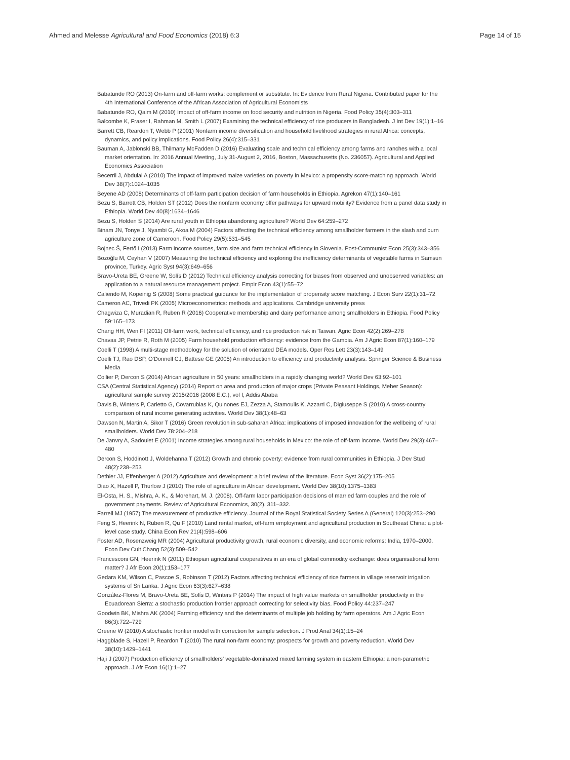Ahmed and Melesse Agricultural and Food Economics (2018) 6:3 Page 14 of 15
Babatunde RO (2013) On-farm and off-farm works: complement or substitute. In: Evidence from Rural Nigeria. Contributed paper for the 4th International Conference of the African Association of Agricultural Economists
Babatunde RO, Qaim M (2010) Impact of off-farm income on food security and nutrition in Nigeria. Food Policy 35(4):303–311
Balcombe K, Fraser I, Rahman M, Smith L (2007) Examining the technical efficiency of rice producers in Bangladesh. J Int Dev 19(1):1–16
Barrett CB, Reardon T, Webb P (2001) Nonfarm income diversification and household livelihood strategies in rural Africa: concepts, dynamics, and policy implications. Food Policy 26(4):315–331
Bauman A, Jablonski BB, Thilmany McFadden D (2016) Evaluating scale and technical efficiency among farms and ranches with a local market orientation. In: 2016 Annual Meeting, July 31-August 2, 2016, Boston, Massachusetts (No. 236057). Agricultural and Applied Economics Association
Becerril J, Abdulai A (2010) The impact of improved maize varieties on poverty in Mexico: a propensity score-matching approach. World Dev 38(7):1024–1035
Beyene AD (2008) Determinants of off-farm participation decision of farm households in Ethiopia. Agrekon 47(1):140–161
Bezu S, Barrett CB, Holden ST (2012) Does the nonfarm economy offer pathways for upward mobility? Evidence from a panel data study in Ethiopia. World Dev 40(8):1634–1646
Bezu S, Holden S (2014) Are rural youth in Ethiopia abandoning agriculture? World Dev 64:259–272
Binam JN, Tonye J, Nyambi G, Akoa M (2004) Factors affecting the technical efficiency among smallholder farmers in the slash and burn agriculture zone of Cameroon. Food Policy 29(5):531–545
Bojnec Š, Fertő I (2013) Farm income sources, farm size and farm technical efficiency in Slovenia. Post-Communist Econ 25(3):343–356
Bozoğlu M, Ceyhan V (2007) Measuring the technical efficiency and exploring the inefficiency determinants of vegetable farms in Samsun province, Turkey. Agric Syst 94(3):649–656
Bravo-Ureta BE, Greene W, Solís D (2012) Technical efficiency analysis correcting for biases from observed and unobserved variables: an application to a natural resource management project. Empir Econ 43(1):55–72
Caliendo M, Kopeinig S (2008) Some practical guidance for the implementation of propensity score matching. J Econ Surv 22(1):31–72
Cameron AC, Trivedi PK (2005) Microeconometrics: methods and applications. Cambridge university press
Chagwiza C, Muradian R, Ruben R (2016) Cooperative membership and dairy performance among smallholders in Ethiopia. Food Policy 59:165–173
Chang HH, Wen FI (2011) Off-farm work, technical efficiency, and rice production risk in Taiwan. Agric Econ 42(2):269–278
Chavas JP, Petrie R, Roth M (2005) Farm household production efficiency: evidence from the Gambia. Am J Agric Econ 87(1):160–179
Coelli T (1998) A multi-stage methodology for the solution of orientated DEA models. Oper Res Lett 23(3):143–149
Coelli TJ, Rao DSP, O'Donnell CJ, Battese GE (2005) An introduction to efficiency and productivity analysis. Springer Science & Business Media
Collier P, Dercon S (2014) African agriculture in 50 years: smallholders in a rapidly changing world? World Dev 63:92–101
CSA (Central Statistical Agency) (2014) Report on area and production of major crops (Private Peasant Holdings, Meher Season): agricultural sample survey 2015/2016 (2008 E.C.), vol I, Addis Ababa
Davis B, Winters P, Carletto G, Covarrubias K, Quinones EJ, Zezza A, Stamoulis K, Azzarri C, Digiuseppe S (2010) A cross-country comparison of rural income generating activities. World Dev 38(1):48–63
Dawson N, Martin A, Sikor T (2016) Green revolution in sub-saharan Africa: implications of imposed innovation for the wellbeing of rural smallholders. World Dev 78:204–218
De Janvry A, Sadoulet E (2001) Income strategies among rural households in Mexico: the role of off-farm income. World Dev 29(3):467–480
Dercon S, Hoddinott J, Woldehanna T (2012) Growth and chronic poverty: evidence from rural communities in Ethiopia. J Dev Stud 48(2):238–253
Dethier JJ, Effenberger A (2012) Agriculture and development: a brief review of the literature. Econ Syst 36(2):175–205
Diao X, Hazell P, Thurlow J (2010) The role of agriculture in African development. World Dev 38(10):1375–1383
El-Osta, H. S., Mishra, A. K., & Morehart, M. J. (2008). Off-farm labor participation decisions of married farm couples and the role of government payments. Review of Agricultural Economics, 30(2), 311–332.
Farrell MJ (1957) The measurement of productive efficiency. Journal of the Royal Statistical Society Series A (General) 120(3):253–290
Feng S, Heerink N, Ruben R, Qu F (2010) Land rental market, off-farm employment and agricultural production in Southeast China: a plot-level case study. China Econ Rev 21(4):598–606
Foster AD, Rosenzweig MR (2004) Agricultural productivity growth, rural economic diversity, and economic reforms: India, 1970–2000. Econ Dev Cult Chang 52(3):509–542
Francesconi GN, Heerink N (2011) Ethiopian agricultural cooperatives in an era of global commodity exchange: does organisational form matter? J Afr Econ 20(1):153–177
Gedara KM, Wilson C, Pascoe S, Robinson T (2012) Factors affecting technical efficiency of rice farmers in village reservoir irrigation systems of Sri Lanka. J Agric Econ 63(3):627–638
González-Flores M, Bravo-Ureta BE, Solís D, Winters P (2014) The impact of high value markets on smallholder productivity in the Ecuadorean Sierra: a stochastic production frontier approach correcting for selectivity bias. Food Policy 44:237–247
Goodwin BK, Mishra AK (2004) Farming efficiency and the determinants of multiple job holding by farm operators. Am J Agric Econ 86(3):722–729
Greene W (2010) A stochastic frontier model with correction for sample selection. J Prod Anal 34(1):15–24
Haggblade S, Hazell P, Reardon T (2010) The rural non-farm economy: prospects for growth and poverty reduction. World Dev 38(10):1429–1441
Haji J (2007) Production efficiency of smallholders' vegetable-dominated mixed farming system in eastern Ethiopia: a non-parametric approach. J Afr Econ 16(1):1–27